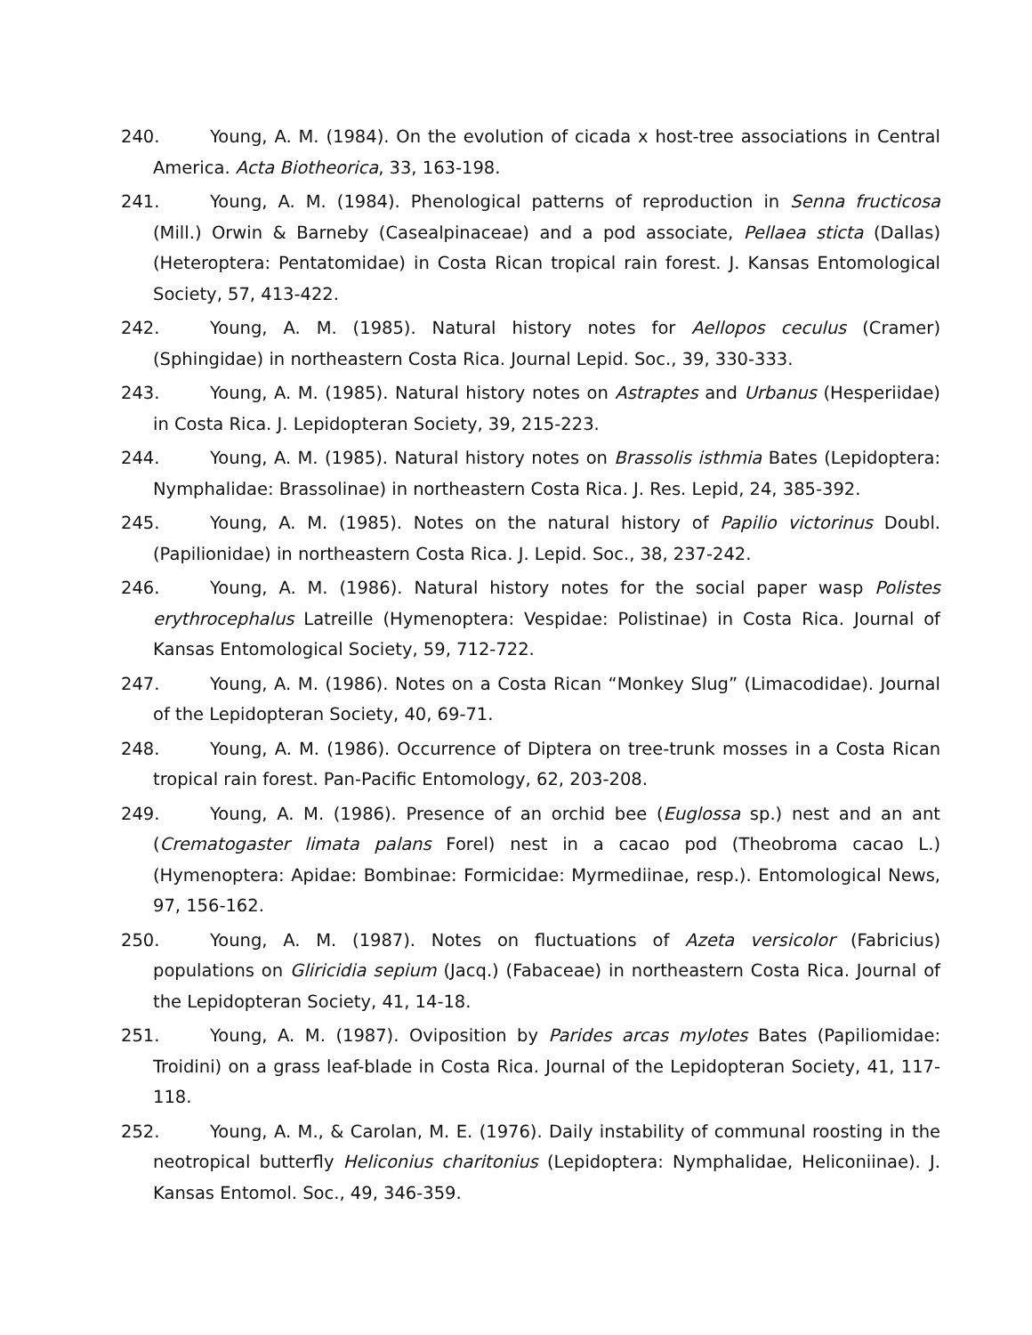240. Young, A. M. (1984). On the evolution of cicada x host-tree associations in Central America. Acta Biotheorica, 33, 163-198.
241. Young, A. M. (1984). Phenological patterns of reproduction in Senna fructicosa (Mill.) Orwin & Barneby (Casealpinaceae) and a pod associate, Pellaea sticta (Dallas) (Heteroptera: Pentatomidae) in Costa Rican tropical rain forest. J. Kansas Entomological Society, 57, 413-422.
242. Young, A. M. (1985). Natural history notes for Aellopos ceculus (Cramer) (Sphingidae) in northeastern Costa Rica. Journal Lepid. Soc., 39, 330-333.
243. Young, A. M. (1985). Natural history notes on Astraptes and Urbanus (Hesperiidae) in Costa Rica. J. Lepidopteran Society, 39, 215-223.
244. Young, A. M. (1985). Natural history notes on Brassolis isthmia Bates (Lepidoptera: Nymphalidae: Brassolinae) in northeastern Costa Rica. J. Res. Lepid, 24, 385-392.
245. Young, A. M. (1985). Notes on the natural history of Papilio victorinus Doubl. (Papilionidae) in northeastern Costa Rica. J. Lepid. Soc., 38, 237-242.
246. Young, A. M. (1986). Natural history notes for the social paper wasp Polistes erythrocephalus Latreille (Hymenoptera: Vespidae: Polistinae) in Costa Rica. Journal of Kansas Entomological Society, 59, 712-722.
247. Young, A. M. (1986). Notes on a Costa Rican “Monkey Slug” (Limacodidae). Journal of the Lepidopteran Society, 40, 69-71.
248. Young, A. M. (1986). Occurrence of Diptera on tree-trunk mosses in a Costa Rican tropical rain forest. Pan-Pacific Entomology, 62, 203-208.
249. Young, A. M. (1986). Presence of an orchid bee (Euglossa sp.) nest and an ant (Crematogaster limata palans Forel) nest in a cacao pod (Theobroma cacao L.) (Hymenoptera: Apidae: Bombinae: Formicidae: Myrmediinae, resp.). Entomological News, 97, 156-162.
250. Young, A. M. (1987). Notes on fluctuations of Azeta versicolor (Fabricius) populations on Gliricidia sepium (Jacq.) (Fabaceae) in northeastern Costa Rica. Journal of the Lepidopteran Society, 41, 14-18.
251. Young, A. M. (1987). Oviposition by Parides arcas mylotes Bates (Papiliomidae: Troidini) on a grass leaf-blade in Costa Rica. Journal of the Lepidopteran Society, 41, 117-118.
252. Young, A. M., & Carolan, M. E. (1976). Daily instability of communal roosting in the neotropical butterfly Heliconius charitonius (Lepidoptera: Nymphalidae, Heliconiinae). J. Kansas Entomol. Soc., 49, 346-359.